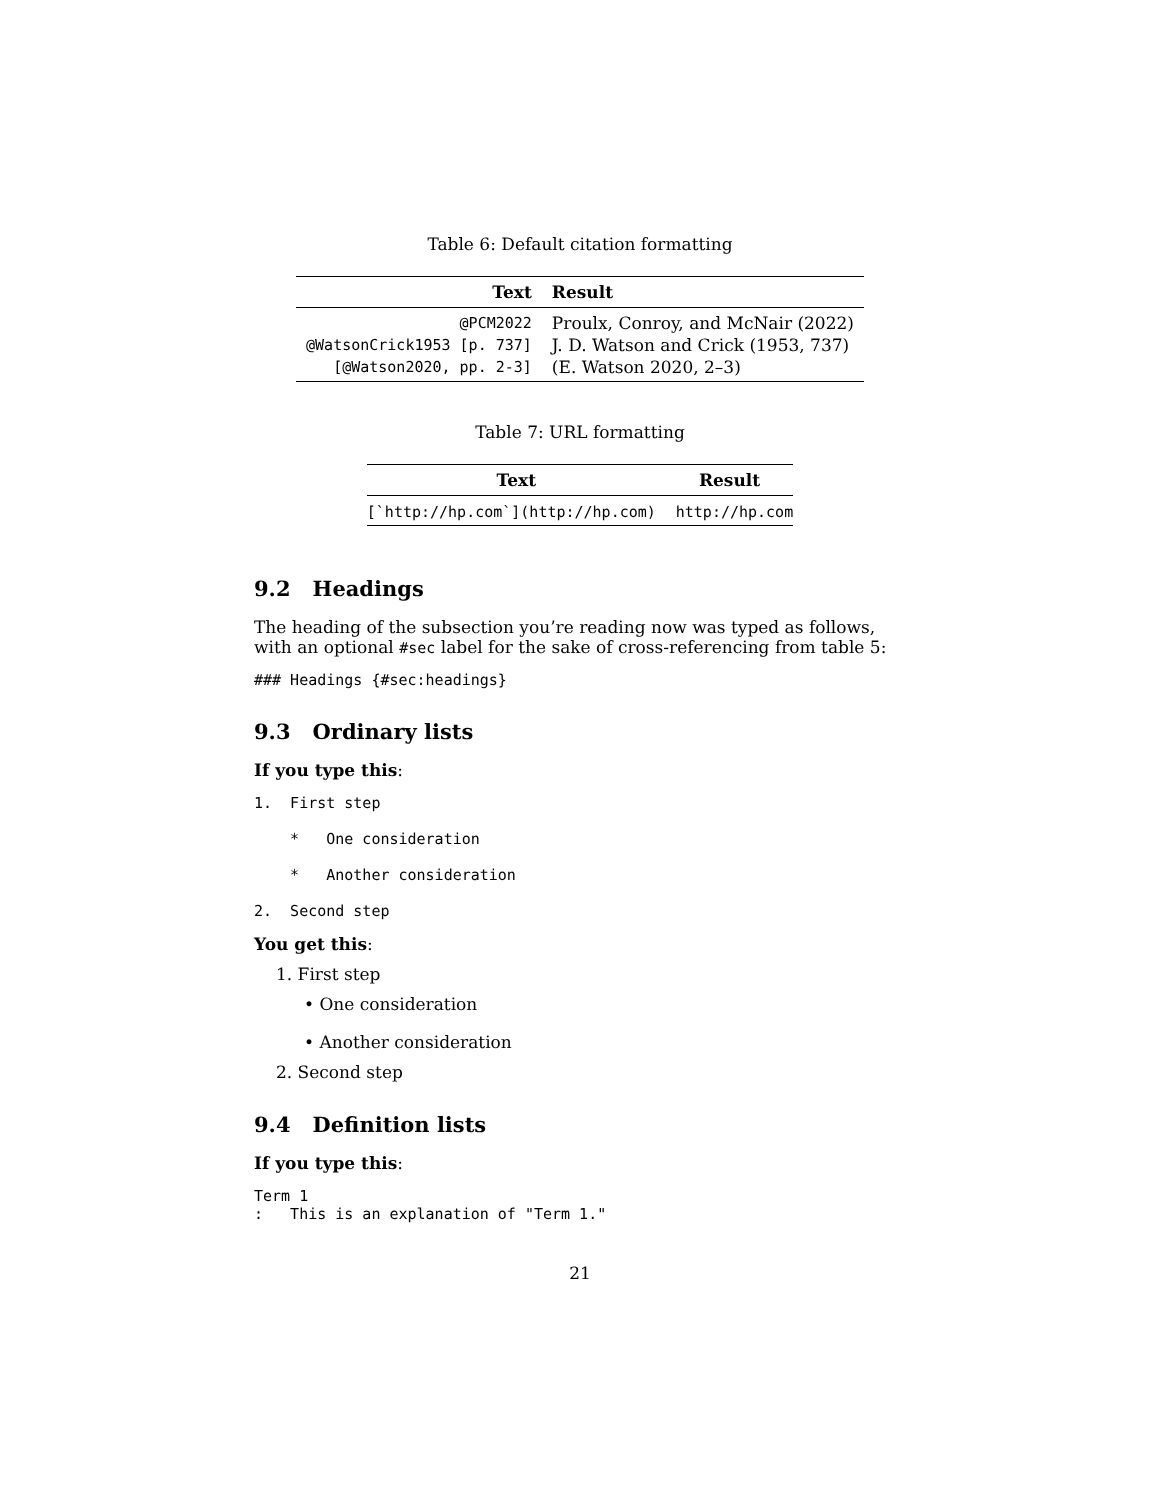Table 6: Default citation formatting
| Text | Result |
| --- | --- |
| @PCM2022 | Proulx, Conroy, and McNair (2022) |
| @WatsonCrick1953 [p. 737] | J. D. Watson and Crick (1953, 737) |
| [@Watson2020, pp. 2-3] | (E. Watson 2020, 2–3) |
Table 7: URL formatting
| Text | Result |
| --- | --- |
| [`http://hp.com`](http://hp.com) | http://hp.com |
9.2 Headings
The heading of the subsection you’re reading now was typed as follows, with an optional #sec label for the sake of cross-referencing from table 5:
### Headings {#sec:headings}
9.3 Ordinary lists
If you type this:
1.  First step

    *   One consideration

    *   Another consideration

2.  Second step
You get this:
1. First step
• One consideration
• Another consideration
2. Second step
9.4 Definition lists
If you type this:
Term 1
:   This is an explanation of "Term 1."
21